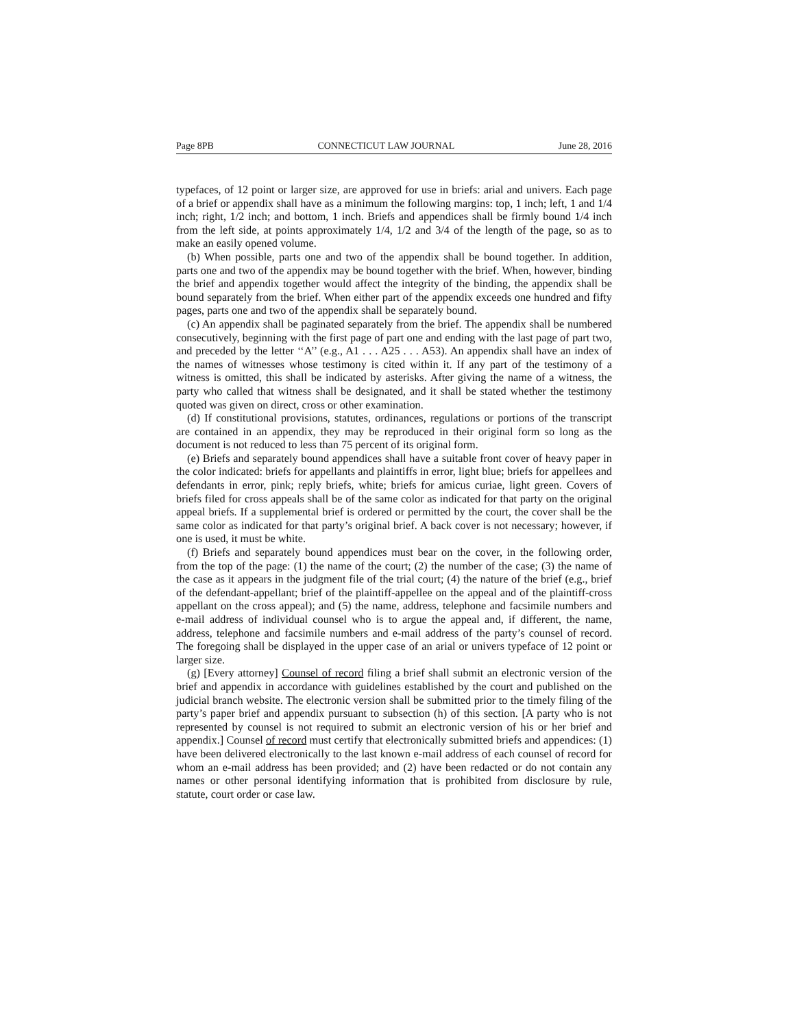Page 8PB CONNECTICUT LAW JOURNAL June 28, 2016
typefaces, of 12 point or larger size, are approved for use in briefs: arial and univers. Each page of a brief or appendix shall have as a minimum the following margins: top, 1 inch; left, 1 and 1/4 inch; right, 1/2 inch; and bottom, 1 inch. Briefs and appendices shall be firmly bound 1/4 inch from the left side, at points approximately 1/4, 1/2 and 3/4 of the length of the page, so as to make an easily opened volume.
(b) When possible, parts one and two of the appendix shall be bound together. In addition, parts one and two of the appendix may be bound together with the brief. When, however, binding the brief and appendix together would affect the integrity of the binding, the appendix shall be bound separately from the brief. When either part of the appendix exceeds one hundred and fifty pages, parts one and two of the appendix shall be separately bound.
(c) An appendix shall be paginated separately from the brief. The appendix shall be numbered consecutively, beginning with the first page of part one and ending with the last page of part two, and preceded by the letter ‘‘A’’ (e.g., A1 . . . A25 . . . A53). An appendix shall have an index of the names of witnesses whose testimony is cited within it. If any part of the testimony of a witness is omitted, this shall be indicated by asterisks. After giving the name of a witness, the party who called that witness shall be designated, and it shall be stated whether the testimony quoted was given on direct, cross or other examination.
(d) If constitutional provisions, statutes, ordinances, regulations or portions of the transcript are contained in an appendix, they may be reproduced in their original form so long as the document is not reduced to less than 75 percent of its original form.
(e) Briefs and separately bound appendices shall have a suitable front cover of heavy paper in the color indicated: briefs for appellants and plaintiffs in error, light blue; briefs for appellees and defendants in error, pink; reply briefs, white; briefs for amicus curiae, light green. Covers of briefs filed for cross appeals shall be of the same color as indicated for that party on the original appeal briefs. If a supplemental brief is ordered or permitted by the court, the cover shall be the same color as indicated for that party’s original brief. A back cover is not necessary; however, if one is used, it must be white.
(f) Briefs and separately bound appendices must bear on the cover, in the following order, from the top of the page: (1) the name of the court; (2) the number of the case; (3) the name of the case as it appears in the judgment file of the trial court; (4) the nature of the brief (e.g., brief of the defendant-appellant; brief of the plaintiff-appellee on the appeal and of the plaintiff-cross appellant on the cross appeal); and (5) the name, address, telephone and facsimile numbers and e-mail address of individual counsel who is to argue the appeal and, if different, the name, address, telephone and facsimile numbers and e-mail address of the party’s counsel of record. The foregoing shall be displayed in the upper case of an arial or univers typeface of 12 point or larger size.
(g) [Every attorney] Counsel of record filing a brief shall submit an electronic version of the brief and appendix in accordance with guidelines established by the court and published on the judicial branch website. The electronic version shall be submitted prior to the timely filing of the party’s paper brief and appendix pursuant to subsection (h) of this section. [A party who is not represented by counsel is not required to submit an electronic version of his or her brief and appendix.] Counsel of record must certify that electronically submitted briefs and appendices: (1) have been delivered electronically to the last known e-mail address of each counsel of record for whom an e-mail address has been provided; and (2) have been redacted or do not contain any names or other personal identifying information that is prohibited from disclosure by rule, statute, court order or case law.